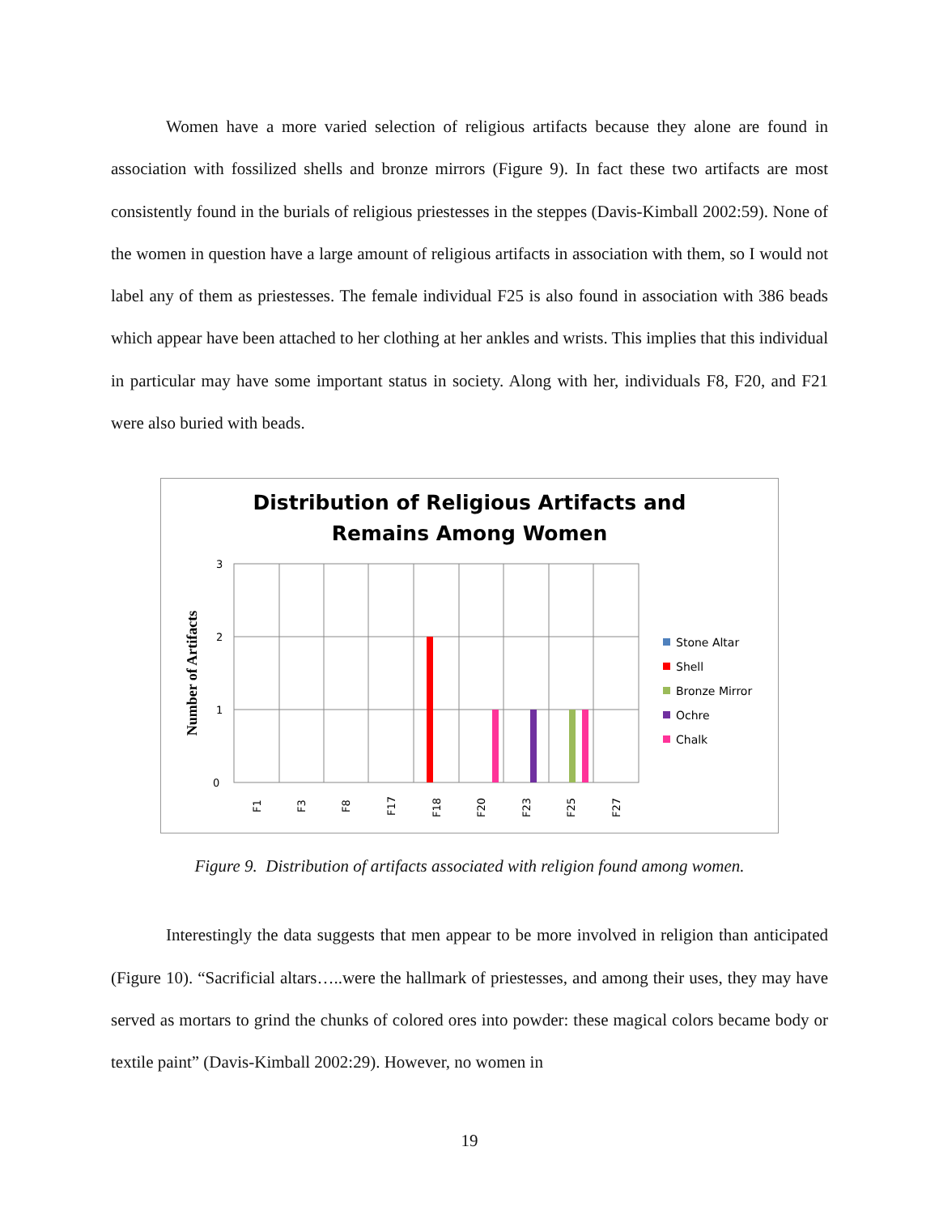Women have a more varied selection of religious artifacts because they alone are found in association with fossilized shells and bronze mirrors (Figure 9). In fact these two artifacts are most consistently found in the burials of religious priestesses in the steppes (Davis-Kimball 2002:59). None of the women in question have a large amount of religious artifacts in association with them, so I would not label any of them as priestesses. The female individual F25 is also found in association with 386 beads which appear have been attached to her clothing at her ankles and wrists. This implies that this individual in particular may have some important status in society. Along with her, individuals F8, F20, and F21 were also buried with beads.
Distribution of Religious Artifacts and
Remains Among Women
3
2
1
0
Number of Artifacts
F1
F3
F8
F17
F18
F20
F23
F25
F27
Stone Altar
Shell
Bronze Mirror
Ochre
Chalk
Figure 9. Distribution of artifacts associated with religion found among women.
Interestingly the data suggests that men appear to be more involved in religion than anticipated (Figure 10). “Sacrificial altars…..were the hallmark of priestesses, and among their uses, they may have served as mortars to grind the chunks of colored ores into powder: these magical colors became body or textile paint” (Davis-Kimball 2002:29). However, no women in
19